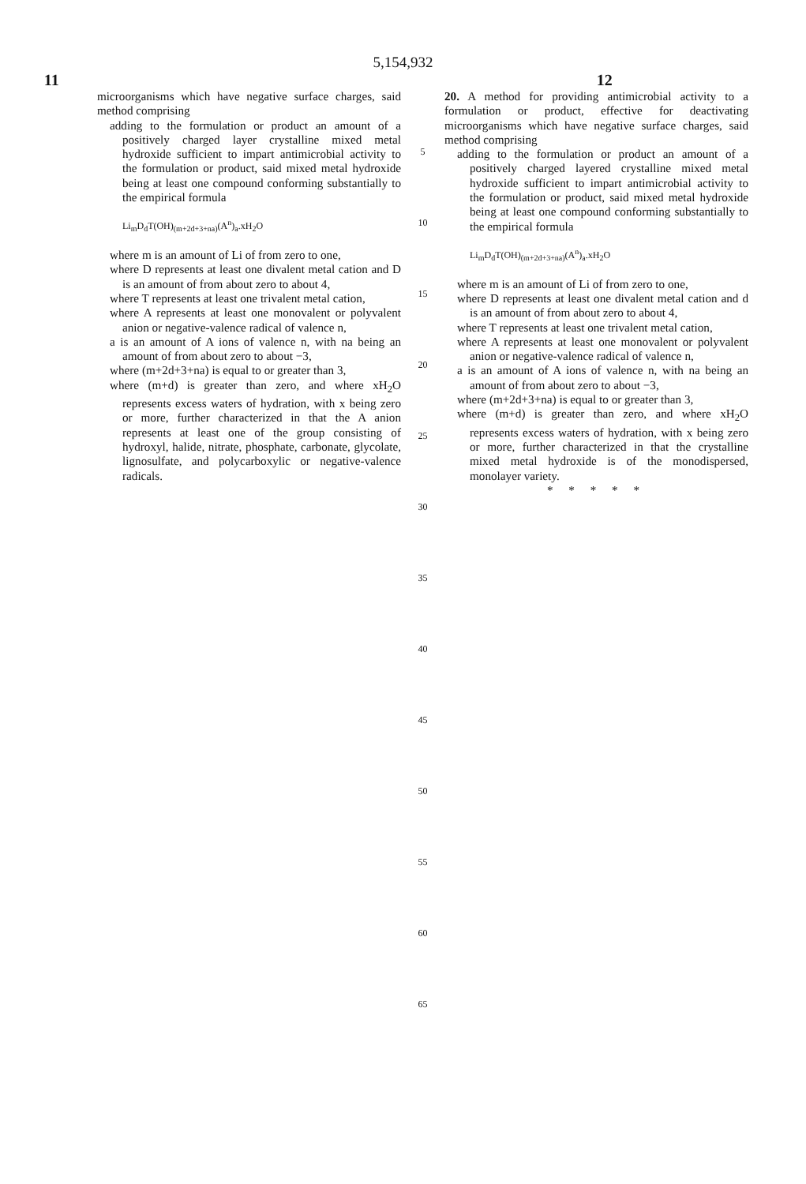5,154,932
11 12
microorganisms which have negative surface charges, said method comprising
adding to the formulation or product an amount of a positively charged layer crystalline mixed metal hydroxide sufficient to impart antimicrobial activity to the formulation or product, said mixed metal hydroxide being at least one compound conforming substantially to the empirical formula
Li<sub>m</sub>D<sub>d</sub>T(OH)<sub>(m+2d+3+na)</sub>(A<sup>n</sup>)<sub>a</sub>.xH<sub>2</sub>O
where m is an amount of Li of from zero to one,
where D represents at least one divalent metal cation and D is an amount of from about zero to about 4,
where T represents at least one trivalent metal cation,
where A represents at least one monovalent or polyvalent anion or negative-valence radical of valence n,
a is an amount of A ions of valence n, with na being an amount of from about zero to about −3,
where (m+2d+3+na) is equal to or greater than 3,
where (m+d) is greater than zero, and where xH<sub>2</sub>O represents excess waters of hydration, with x being zero or more, further characterized in that the A anion represents at least one of the group consisting of hydroxyl, halide, nitrate, phosphate, carbonate, glycolate, lignosulfate, and polycarboxylic or negative-valence radicals.
5
10
15
20
25
30
35
40
45
50
55
60
65
20. A method for providing antimicrobial activity to a formulation or product, effective for deactivating microorganisms which have negative surface charges, said method comprising
adding to the formulation or product an amount of a positively charged layered crystalline mixed metal hydroxide sufficient to impart antimicrobial activity to the formulation or product, said mixed metal hydroxide being at least one compound conforming substantially to the empirical formula
Li<sub>m</sub>D<sub>d</sub>T(OH)<sub>(m+2d+3+na)</sub>(A<sup>n</sup>)<sub>a</sub>.xH<sub>2</sub>O
where m is an amount of Li of from zero to one,
where D represents at least one divalent metal cation and d is an amount of from about zero to about 4,
where T represents at least one trivalent metal cation,
where A represents at least one monovalent or polyvalent anion or negative-valence radical of valence n,
a is an amount of A ions of valence n, with na being an amount of from about zero to about −3,
where (m+2d+3+na) is equal to or greater than 3,
where (m+d) is greater than zero, and where xH<sub>2</sub>O represents excess waters of hydration, with x being zero or more, further characterized in that the crystalline mixed metal hydroxide is of the monodispersed, monolayer variety.
* * * * *